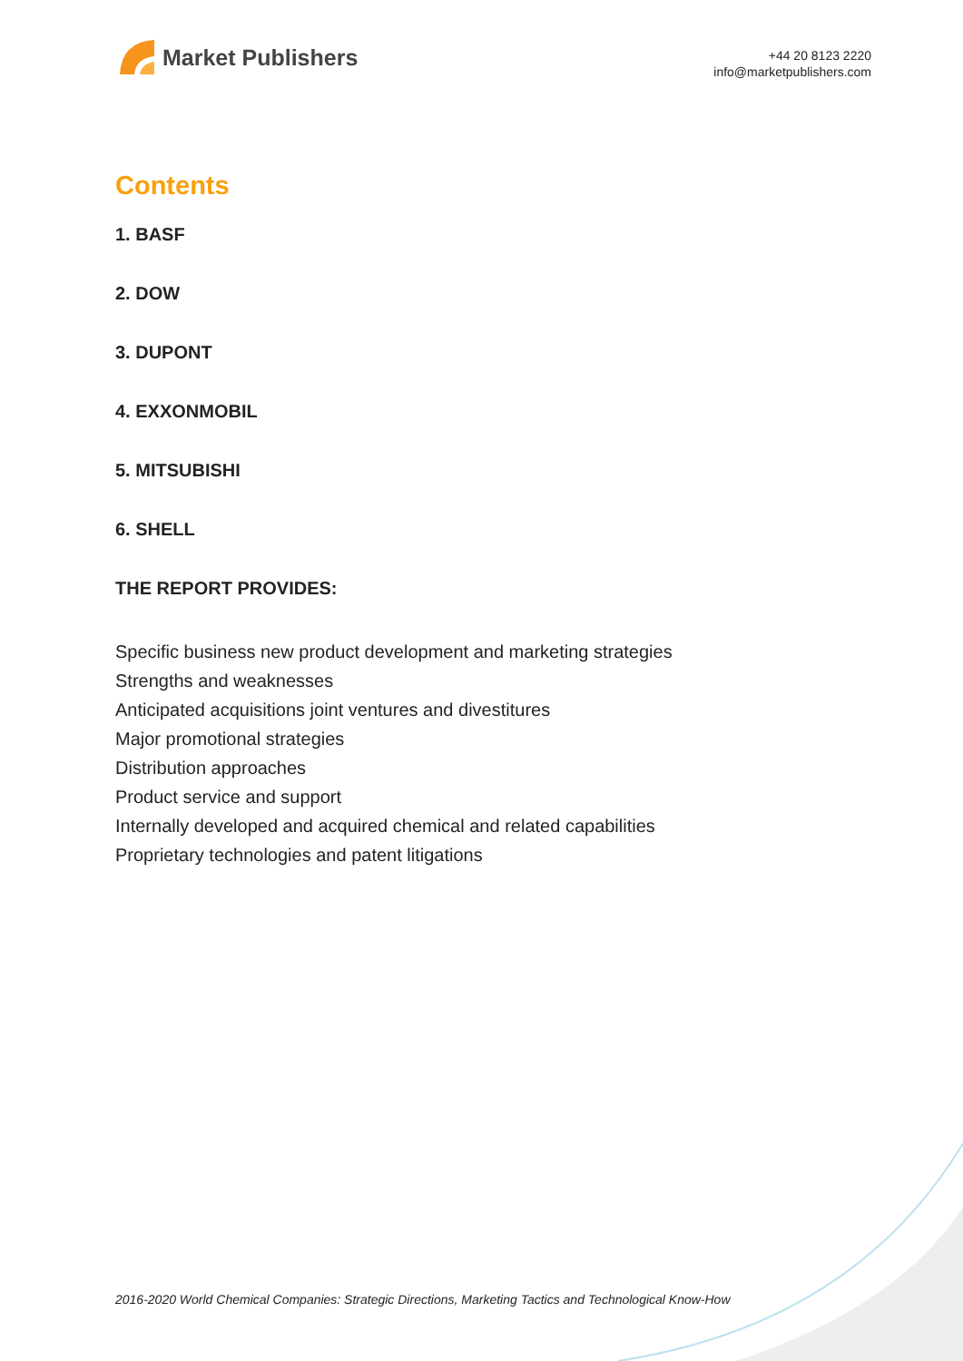Market Publishers
+44 20 8123 2220
info@marketpublishers.com
Contents
1. BASF
2. DOW
3. DUPONT
4. EXXONMOBIL
5. MITSUBISHI
6. SHELL
THE REPORT PROVIDES:
Specific business new product development and marketing strategies
Strengths and weaknesses
Anticipated acquisitions joint ventures and divestitures
Major promotional strategies
Distribution approaches
Product service and support
Internally developed and acquired chemical and related capabilities
Proprietary technologies and patent litigations
2016-2020 World Chemical Companies: Strategic Directions, Marketing Tactics and Technological Know-How